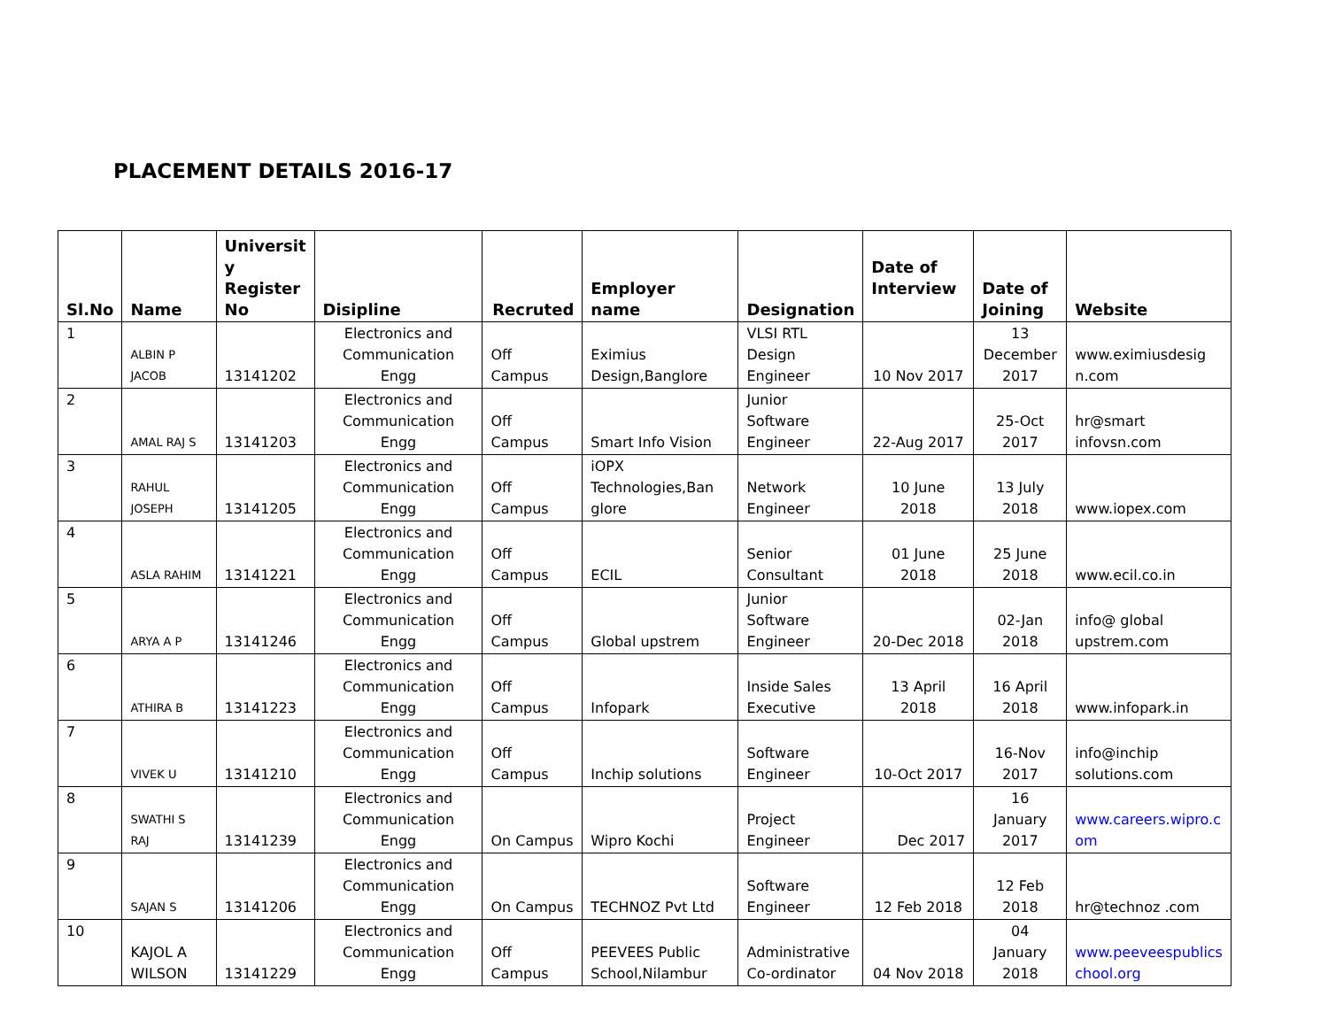PLACEMENT DETAILS 2016-17
| Sl.No | Name | Universit y Register No | Disipline | Recruted | Employer name | Designation | Date of Interview | Date of Joining | Website |
| --- | --- | --- | --- | --- | --- | --- | --- | --- | --- |
| 1 | ALBIN P JACOB | 13141202 | Electronics and Communication Engg | Off Campus | Eximius Design,Banglore | VLSI RTL Design Engineer | 10 Nov 2017 | 13 December 2017 | www.eximiusdesig n.com |
| 2 | AMAL RAJ S | 13141203 | Electronics and Communication Engg | Off Campus | Smart Info Vision | Junior Software Engineer | 22-Aug 2017 | 25-Oct 2017 | hr@smart infovsn.com |
| 3 | RAHUL JOSEPH | 13141205 | Electronics and Communication Engg | Off Campus | iOPX Technologies,Ban glore | Network Engineer | 10 June 2018 | 13 July 2018 | www.iopex.com |
| 4 | ASLA RAHIM | 13141221 | Electronics and Communication Engg | Off Campus | ECIL | Senior Consultant | 01 June 2018 | 25 June 2018 | www.ecil.co.in |
| 5 | ARYA A P | 13141246 | Electronics and Communication Engg | Off Campus | Global upstrem | Junior Software Engineer | 20-Dec 2018 | 02-Jan 2018 | info@ global upstrem.com |
| 6 | ATHIRA B | 13141223 | Electronics and Communication Engg | Off Campus | Infopark | Inside Sales Executive | 13 April 2018 | 16 April 2018 | www.infopark.in |
| 7 | VIVEK U | 13141210 | Electronics and Communication Engg | Off Campus | Inchip solutions | Software Engineer | 10-Oct 2017 | 16-Nov 2017 | info@inchip solutions.com |
| 8 | SWATHI S RAJ | 13141239 | Electronics and Communication Engg | On Campus | Wipro Kochi | Project Engineer | Dec 2017 | 16 January 2017 | www.careers.wipro.c om |
| 9 | SAJAN S | 13141206 | Electronics and Communication Engg | On Campus | TECHNOZ Pvt Ltd | Software Engineer | 12 Feb 2018 | 12 Feb 2018 | hr@technoz .com |
| 10 | KAJOL A WILSON | 13141229 | Electronics and Communication Engg | Off Campus | PEEVEES Public School,Nilambur | Administrative Co-ordinator | 04 Nov 2018 | 04 January 2018 | www.peeveespublics chool.org |